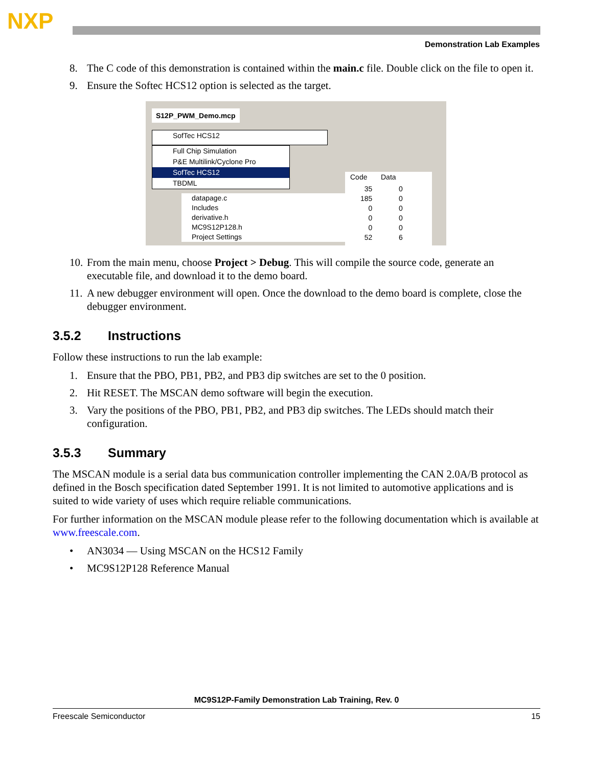NXP
Demonstration Lab Examples
8. The C code of this demonstration is contained within the main.c file. Double click on the file to open it.
9. Ensure the Softec HCS12 option is selected as the target.
S12P_PWM_Demo.mcp
SofTec HCS12
Full Chip Simulation
P&E Multilink/Cyclone Pro
SofTec HCS12
TBDML
Code Data
datapage.c
Includes
derivative.h
MC9S12P128.h
Project Settings
35
185
0
0
0
52
0
0
0
0
0
6
10. From the main menu, choose Project > Debug. This will compile the source code, generate an executable file, and download it to the demo board.
11. A new debugger environment will open. Once the download to the demo board is complete, close the debugger environment.
3.5.2 Instructions
Follow these instructions to run the lab example:
1. Ensure that the PBO, PB1, PB2, and PB3 dip switches are set to the 0 position.
2. Hit RESET. The MSCAN demo software will begin the execution.
3. Vary the positions of the PBO, PB1, PB2, and PB3 dip switches. The LEDs should match their configuration.
3.5.3 Summary
The MSCAN module is a serial data bus communication controller implementing the CAN 2.0A/B protocol as defined in the Bosch specification dated September 1991. It is not limited to automotive applications and is suited to wide variety of uses which require reliable communications.
For further information on the MSCAN module please refer to the following documentation which is available at www.freescale.com.
• AN3034 — Using MSCAN on the HCS12 Family
• MC9S12P128 Reference Manual
MC9S12P-Family Demonstration Lab Training, Rev. 0
Freescale Semiconductor 15